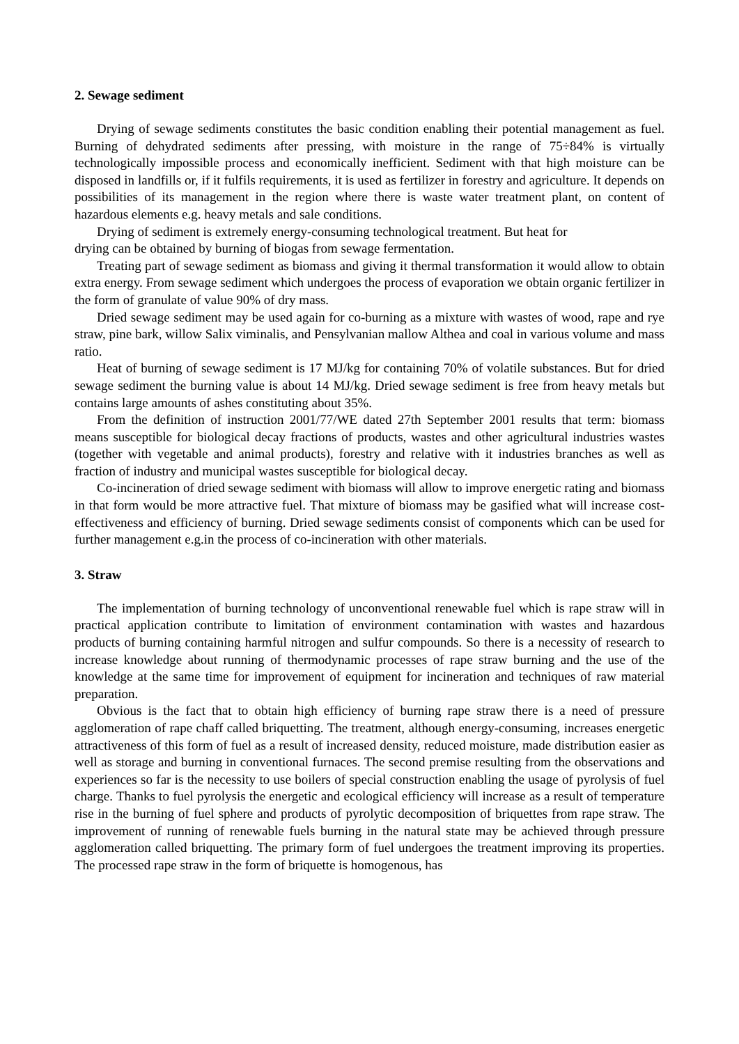2. Sewage sediment
Drying of sewage sediments constitutes the basic condition enabling their potential management as fuel. Burning of dehydrated sediments after pressing, with moisture in the range of 75÷84% is virtually technologically impossible process and economically inefficient. Sediment with that high moisture can be disposed in landfills or, if it fulfils requirements, it is used as fertilizer in forestry and agriculture. It depends on possibilities of its management in the region where there is waste water treatment plant, on content of hazardous elements e.g. heavy metals and sale conditions.
Drying of sediment is extremely energy-consuming technological treatment. But heat for
drying can be obtained by burning of biogas from sewage fermentation.
Treating part of sewage sediment as biomass and giving it thermal transformation it would allow to obtain extra energy. From sewage sediment which undergoes the process of evaporation we obtain organic fertilizer in the form of granulate of value 90% of dry mass.
Dried sewage sediment may be used again for co-burning as a mixture with wastes of wood, rape and rye straw, pine bark, willow Salix viminalis, and Pensylvanian mallow Althea and coal in various volume and mass ratio.
Heat of burning of sewage sediment is 17 MJ/kg for containing 70% of volatile substances. But for dried sewage sediment the burning value is about 14 MJ/kg. Dried sewage sediment is free from heavy metals but contains large amounts of ashes constituting about 35%.
From the definition of instruction 2001/77/WE dated 27th September 2001 results that term: biomass means susceptible for biological decay fractions of products, wastes and other agricultural industries wastes (together with vegetable and animal products), forestry and relative with it industries branches as well as fraction of industry and municipal wastes susceptible for biological decay.
Co-incineration of dried sewage sediment with biomass will allow to improve energetic rating and biomass in that form would be more attractive fuel. That mixture of biomass may be gasified what will increase cost-effectiveness and efficiency of burning. Dried sewage sediments consist of components which can be used for further management e.g.in the process of co-incineration with other materials.
3. Straw
The implementation of burning technology of unconventional renewable fuel which is rape straw will in practical application contribute to limitation of environment contamination with wastes and hazardous products of burning containing harmful nitrogen and sulfur compounds. So there is a necessity of research to increase knowledge about running of thermodynamic processes of rape straw burning and the use of the knowledge at the same time for improvement of equipment for incineration and techniques of raw material preparation.
Obvious is the fact that to obtain high efficiency of burning rape straw there is a need of pressure agglomeration of rape chaff called briquetting. The treatment, although energy-consuming, increases energetic attractiveness of this form of fuel as a result of increased density, reduced moisture, made distribution easier as well as storage and burning in conventional furnaces. The second premise resulting from the observations and experiences so far is the necessity to use boilers of special construction enabling the usage of pyrolysis of fuel charge. Thanks to fuel pyrolysis the energetic and ecological efficiency will increase as a result of temperature rise in the burning of fuel sphere and products of pyrolytic decomposition of briquettes from rape straw. The improvement of running of renewable fuels burning in the natural state may be achieved through pressure agglomeration called briquetting. The primary form of fuel undergoes the treatment improving its properties. The processed rape straw in the form of briquette is homogenous, has